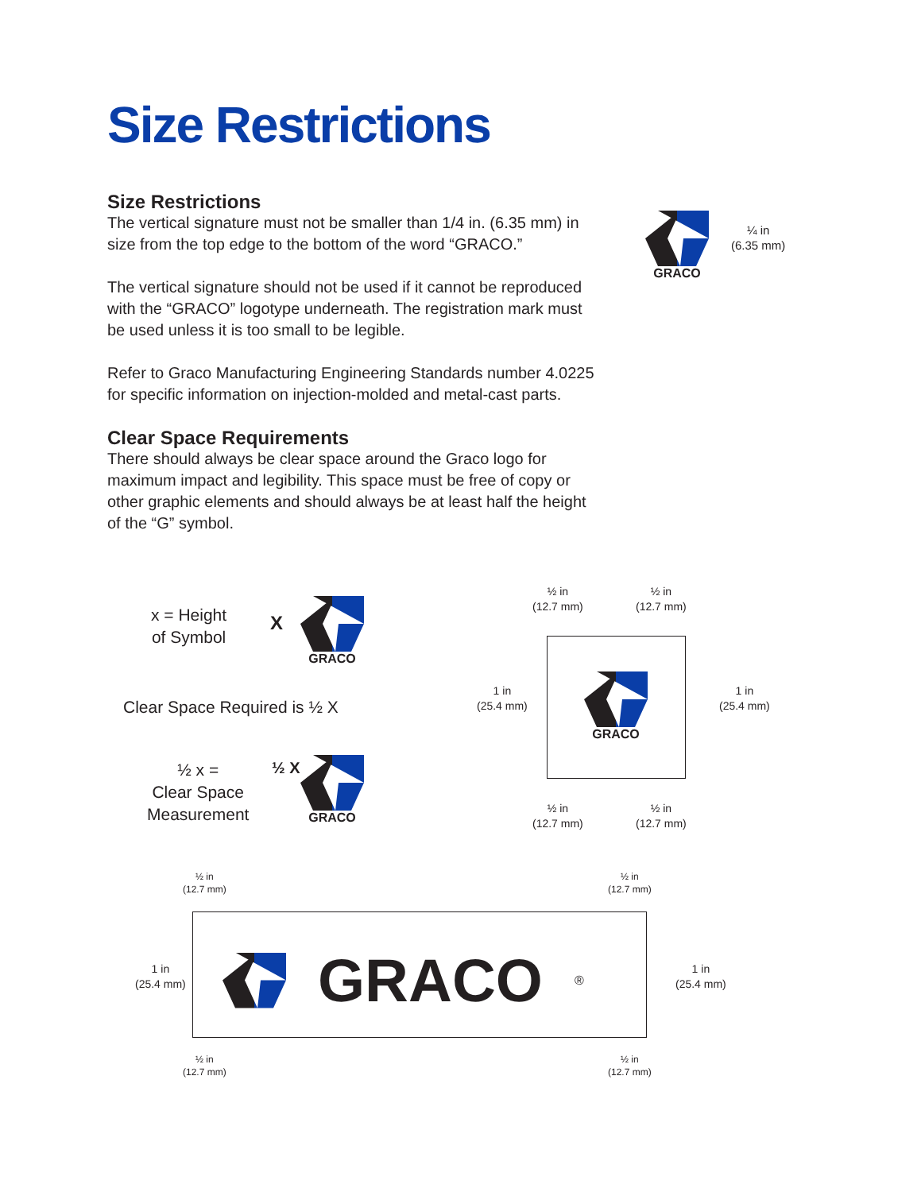Size Restrictions
Size Restrictions
The vertical signature must not be smaller than 1/4 in. (6.35 mm) in size from the top edge to the bottom of the word “GRACO.”
The vertical signature should not be used if it cannot be reproduced with the “GRACO” logotype underneath. The registration mark must be used unless it is too small to be legible.
Refer to Graco Manufacturing Engineering Standards number 4.0225 for specific information on injection-molded and metal-cast parts.
Clear Space Requirements
There should always be clear space around the Graco logo for maximum impact and legibility. This space must be free of copy or other graphic elements and should always be at least half the height of the “G” symbol.
GRACO
¼ in
(6.35 mm)
x = Height
of Symbol
X
GRACO
Clear Space Required is ½ X
½ x =
Clear Space
Measurement
½ X GRACO
½ in
(12.7 mm)
½ in
(12.7 mm)
GRACO
1 in
(25.4 mm)
1 in
(25.4 mm)
½ in
(12.7 mm)
½ in
(12.7 mm)
½ in
(12.7 mm)
½ in
(12.7 mm)
1 in
(25.4 mm)
1 in
(25.4 mm)
GRACO<sup>®</sup>
½ in
(12.7 mm)
½ in
(12.7 mm)